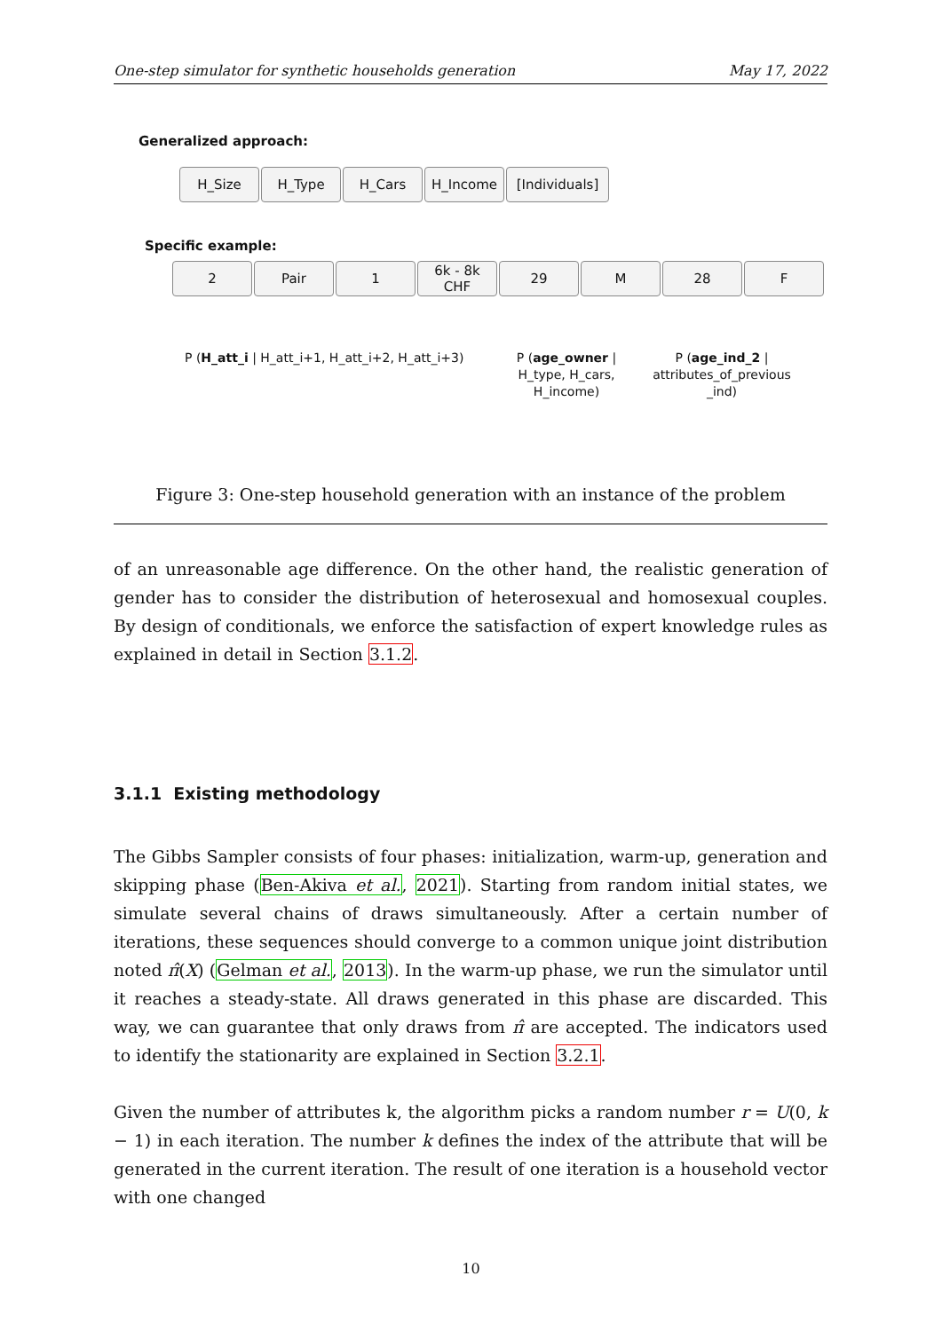One-step simulator for synthetic households generation May 17, 2022
Generalized approach:
H_Size H_Type H_Cars H_Income [Individuals]
Specific example:
2 Pair 1 6k - 8k
CHF
29 M 28 F
P (H_att_i | H_att_i+1, H_att_i+2, H_att_i+3) P (age_owner |
H_type, H_cars,
H_income)
P (age_ind_2 |
attributes_of_previous
_ind)
Figure 3: One-step household generation with an instance of the problem
of an unreasonable age difference. On the other hand, the realistic generation of gender has to consider the distribution of heterosexual and homosexual couples. By design of conditionals, we enforce the satisfaction of expert knowledge rules as explained in detail in Section 3.1.2.
3.1.1 Existing methodology
The Gibbs Sampler consists of four phases: initialization, warm-up, generation and skipping phase (Ben-Akiva et al., 2021). Starting from random initial states, we simulate several chains of draws simultaneously. After a certain number of iterations, these sequences should converge to a common unique joint distribution noted π̂(X) (Gelman et al., 2013). In the warm-up phase, we run the simulator until it reaches a steady-state. All draws generated in this phase are discarded. This way, we can guarantee that only draws from π̂ are accepted. The indicators used to identify the stationarity are explained in Section 3.2.1.
Given the number of attributes k, the algorithm picks a random number r = U(0, k − 1) in each iteration. The number k defines the index of the attribute that will be generated in the current iteration. The result of one iteration is a household vector with one changed
10